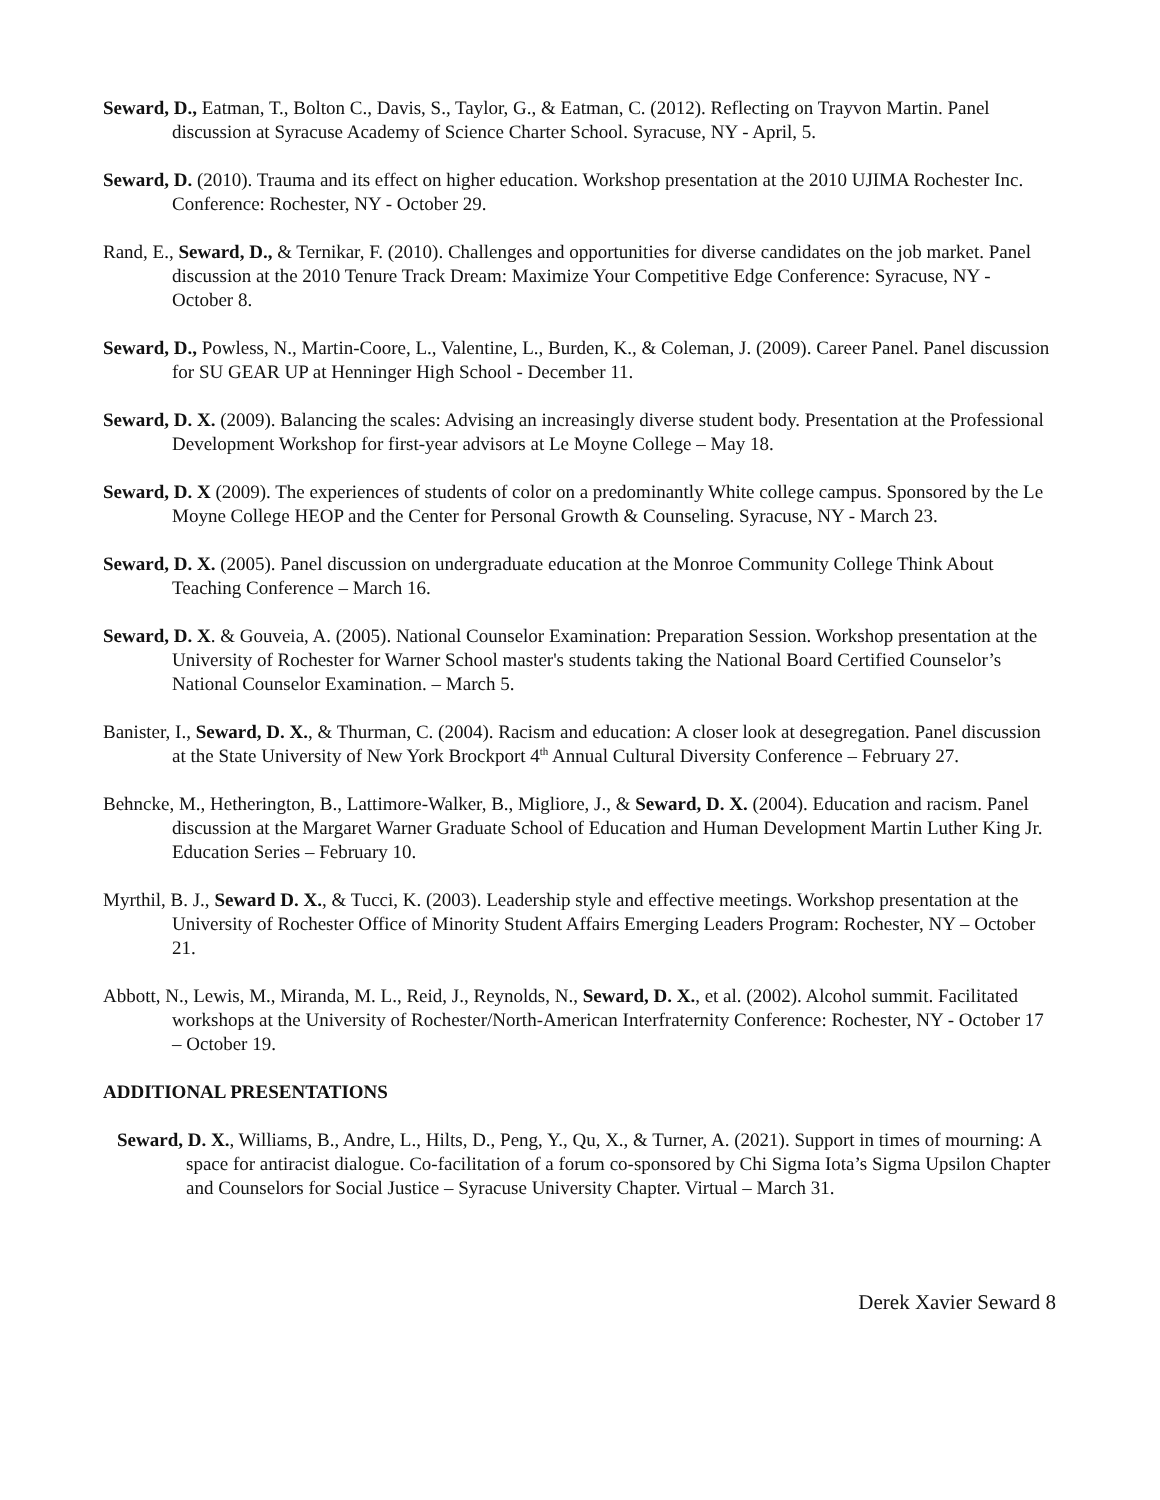Seward, D., Eatman, T., Bolton C., Davis, S., Taylor, G., & Eatman, C. (2012). Reflecting on Trayvon Martin. Panel discussion at Syracuse Academy of Science Charter School. Syracuse, NY - April, 5.
Seward, D. (2010). Trauma and its effect on higher education. Workshop presentation at the 2010 UJIMA Rochester Inc. Conference: Rochester, NY - October 29.
Rand, E., Seward, D., & Ternikar, F. (2010). Challenges and opportunities for diverse candidates on the job market. Panel discussion at the 2010 Tenure Track Dream: Maximize Your Competitive Edge Conference: Syracuse, NY - October 8.
Seward, D., Powless, N., Martin-Coore, L., Valentine, L., Burden, K., & Coleman, J. (2009). Career Panel. Panel discussion for SU GEAR UP at Henninger High School - December 11.
Seward, D. X. (2009). Balancing the scales: Advising an increasingly diverse student body. Presentation at the Professional Development Workshop for first-year advisors at Le Moyne College – May 18.
Seward, D. X (2009). The experiences of students of color on a predominantly White college campus. Sponsored by the Le Moyne College HEOP and the Center for Personal Growth & Counseling. Syracuse, NY - March 23.
Seward, D. X. (2005). Panel discussion on undergraduate education at the Monroe Community College Think About Teaching Conference – March 16.
Seward, D. X. & Gouveia, A. (2005). National Counselor Examination: Preparation Session. Workshop presentation at the University of Rochester for Warner School master's students taking the National Board Certified Counselor’s National Counselor Examination. – March 5.
Banister, I., Seward, D. X., & Thurman, C. (2004). Racism and education: A closer look at desegregation. Panel discussion at the State University of New York Brockport 4<sup>th</sup> Annual Cultural Diversity Conference – February 27.
Behncke, M., Hetherington, B., Lattimore-Walker, B., Migliore, J., & Seward, D. X. (2004). Education and racism. Panel discussion at the Margaret Warner Graduate School of Education and Human Development Martin Luther King Jr. Education Series – February 10.
Myrthil, B. J., Seward D. X., & Tucci, K. (2003). Leadership style and effective meetings. Workshop presentation at the University of Rochester Office of Minority Student Affairs Emerging Leaders Program: Rochester, NY – October 21.
Abbott, N., Lewis, M., Miranda, M. L., Reid, J., Reynolds, N., Seward, D. X., et al. (2002). Alcohol summit. Facilitated workshops at the University of Rochester/North-American Interfraternity Conference: Rochester, NY - October 17 – October 19.
ADDITIONAL PRESENTATIONS
Seward, D. X., Williams, B., Andre, L., Hilts, D., Peng, Y., Qu, X., & Turner, A. (2021). Support in times of mourning: A space for antiracist dialogue. Co-facilitation of a forum co-sponsored by Chi Sigma Iota’s Sigma Upsilon Chapter and Counselors for Social Justice – Syracuse University Chapter. Virtual – March 31.
Derek Xavier Seward 8